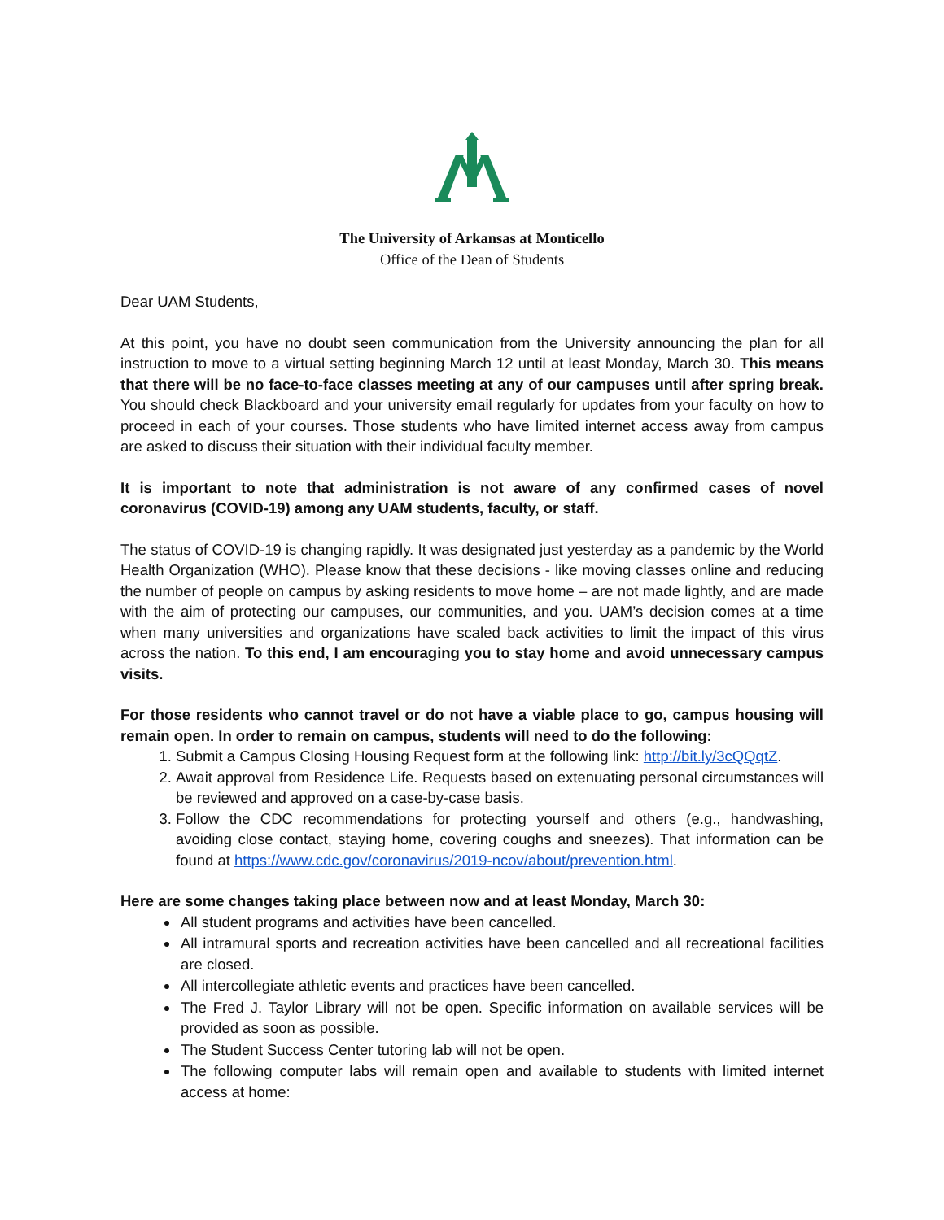The University of Arkansas at Monticello
Office of the Dean of Students
Dear UAM Students,
At this point, you have no doubt seen communication from the University announcing the plan for all instruction to move to a virtual setting beginning March 12 until at least Monday, March 30. This means that there will be no face-to-face classes meeting at any of our campuses until after spring break. You should check Blackboard and your university email regularly for updates from your faculty on how to proceed in each of your courses. Those students who have limited internet access away from campus are asked to discuss their situation with their individual faculty member.
It is important to note that administration is not aware of any confirmed cases of novel coronavirus (COVID-19) among any UAM students, faculty, or staff.
The status of COVID-19 is changing rapidly. It was designated just yesterday as a pandemic by the World Health Organization (WHO). Please know that these decisions - like moving classes online and reducing the number of people on campus by asking residents to move home – are not made lightly, and are made with the aim of protecting our campuses, our communities, and you. UAM’s decision comes at a time when many universities and organizations have scaled back activities to limit the impact of this virus across the nation. To this end, I am encouraging you to stay home and avoid unnecessary campus visits.
For those residents who cannot travel or do not have a viable place to go, campus housing will remain open. In order to remain on campus, students will need to do the following:
1. Submit a Campus Closing Housing Request form at the following link: http://bit.ly/3cQQqtZ.
2. Await approval from Residence Life. Requests based on extenuating personal circumstances will be reviewed and approved on a case-by-case basis.
3. Follow the CDC recommendations for protecting yourself and others (e.g., handwashing, avoiding close contact, staying home, covering coughs and sneezes). That information can be found at https://www.cdc.gov/coronavirus/2019-ncov/about/prevention.html.
Here are some changes taking place between now and at least Monday, March 30:
All student programs and activities have been cancelled.
All intramural sports and recreation activities have been cancelled and all recreational facilities are closed.
All intercollegiate athletic events and practices have been cancelled.
The Fred J. Taylor Library will not be open. Specific information on available services will be provided as soon as possible.
The Student Success Center tutoring lab will not be open.
The following computer labs will remain open and available to students with limited internet access at home: